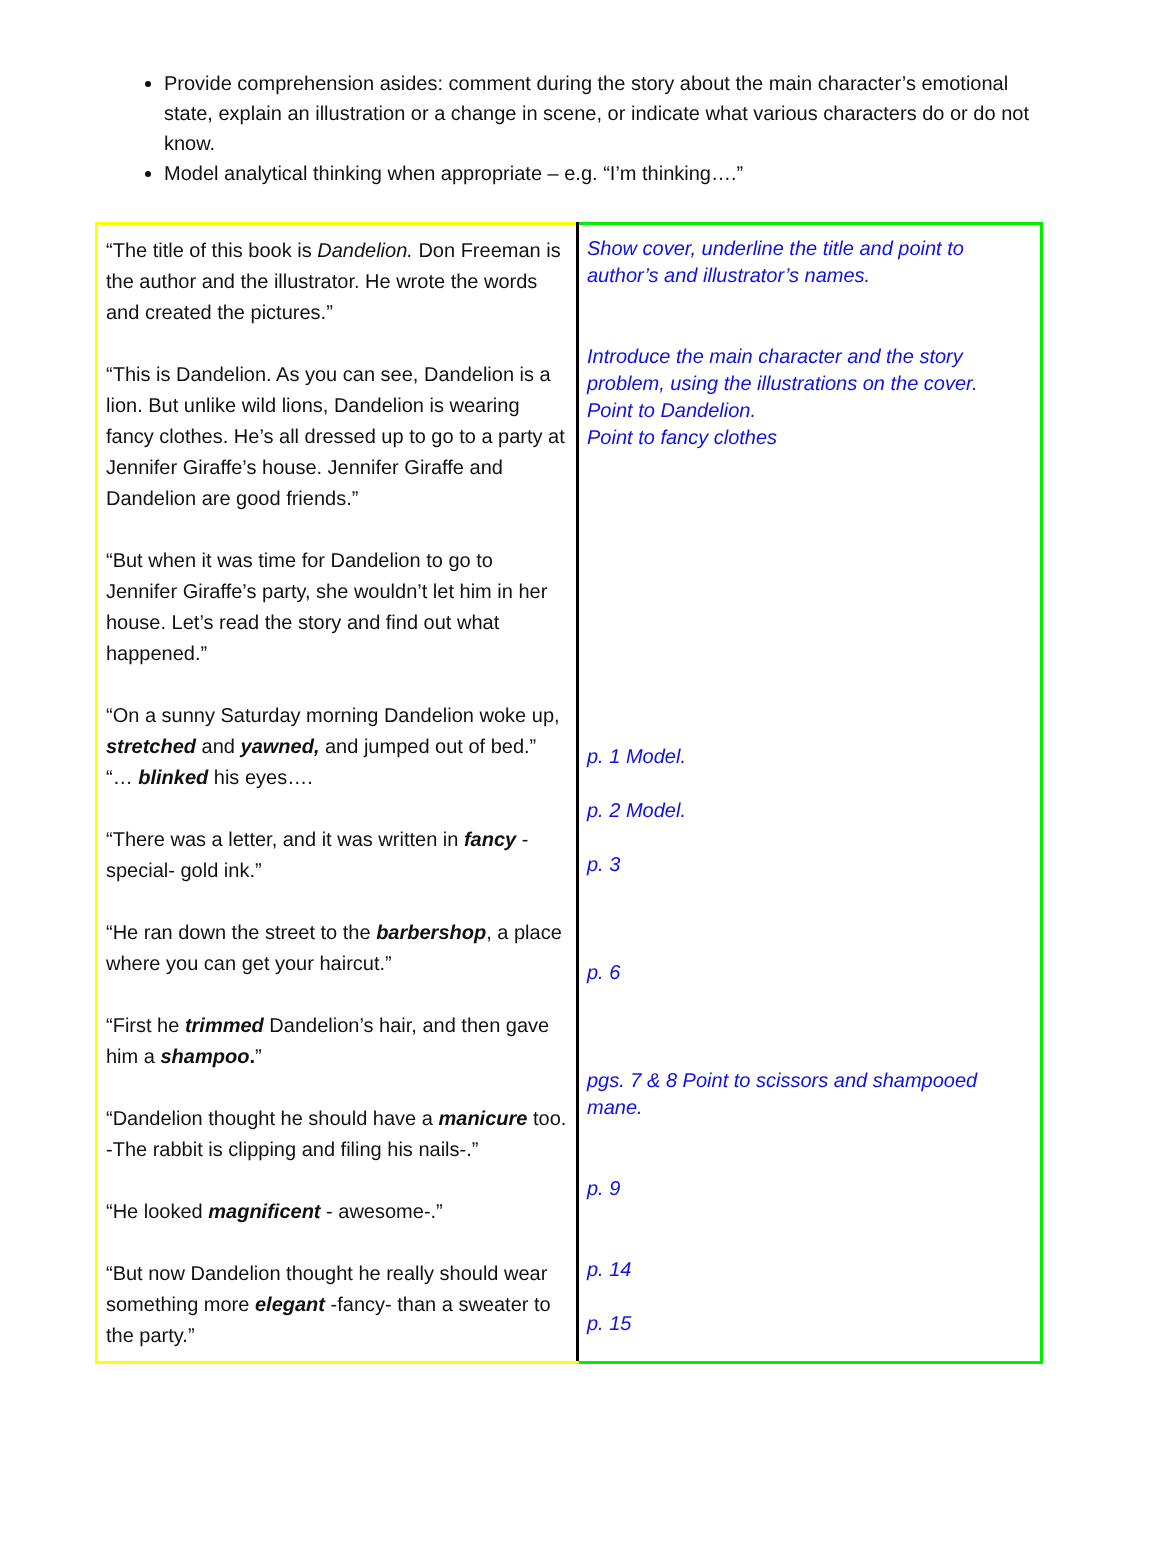Provide comprehension asides: comment during the story about the main character’s emotional state, explain an illustration or a change in scene, or indicate what various characters do or do not know.
Model analytical thinking when appropriate – e.g. “I’m thinking….”
| “The title of this book is Dandelion. Don Freeman is the author and the illustrator. He wrote the words and created the pictures.” “This is Dandelion. As you can see, Dandelion is a lion. But unlike wild lions, Dandelion is wearing fancy clothes. He’s all dressed up to go to a party at Jennifer Giraffe’s house. Jennifer Giraffe and Dandelion are good friends.” “But when it was time for Dandelion to go to Jennifer Giraffe’s party, she wouldn’t let him in her house. Let’s read the story and find out what happened.” “On a sunny Saturday morning Dandelion woke up, stretched and yawned, and jumped out of bed.” “… blinked his eyes…. “There was a letter, and it was written in fancy -special- gold ink.” “He ran down the street to the barbershop , a place where you can get your haircut.” “First he trimmed Dandelion’s hair, and then gave him a shampoo . ” “Dandelion thought he should have a manicure too. -The rabbit is clipping and filing his nails-.” “He looked magnificent - awesome-.” “But now Dandelion thought he really should wear something more elegant -fancy- than a sweater to the party.” | Show cover, underline the title and point to author’s and illustrator’s names. Introduce the main character and the story problem, using the illustrations on the cover. Point to Dandelion. Point to fancy clothes p. 1 Model. p. 2 Model. p. 3 p. 6 pgs. 7 & 8 Point to scissors and shampooed mane. p. 9 p. 14 p. 15 |